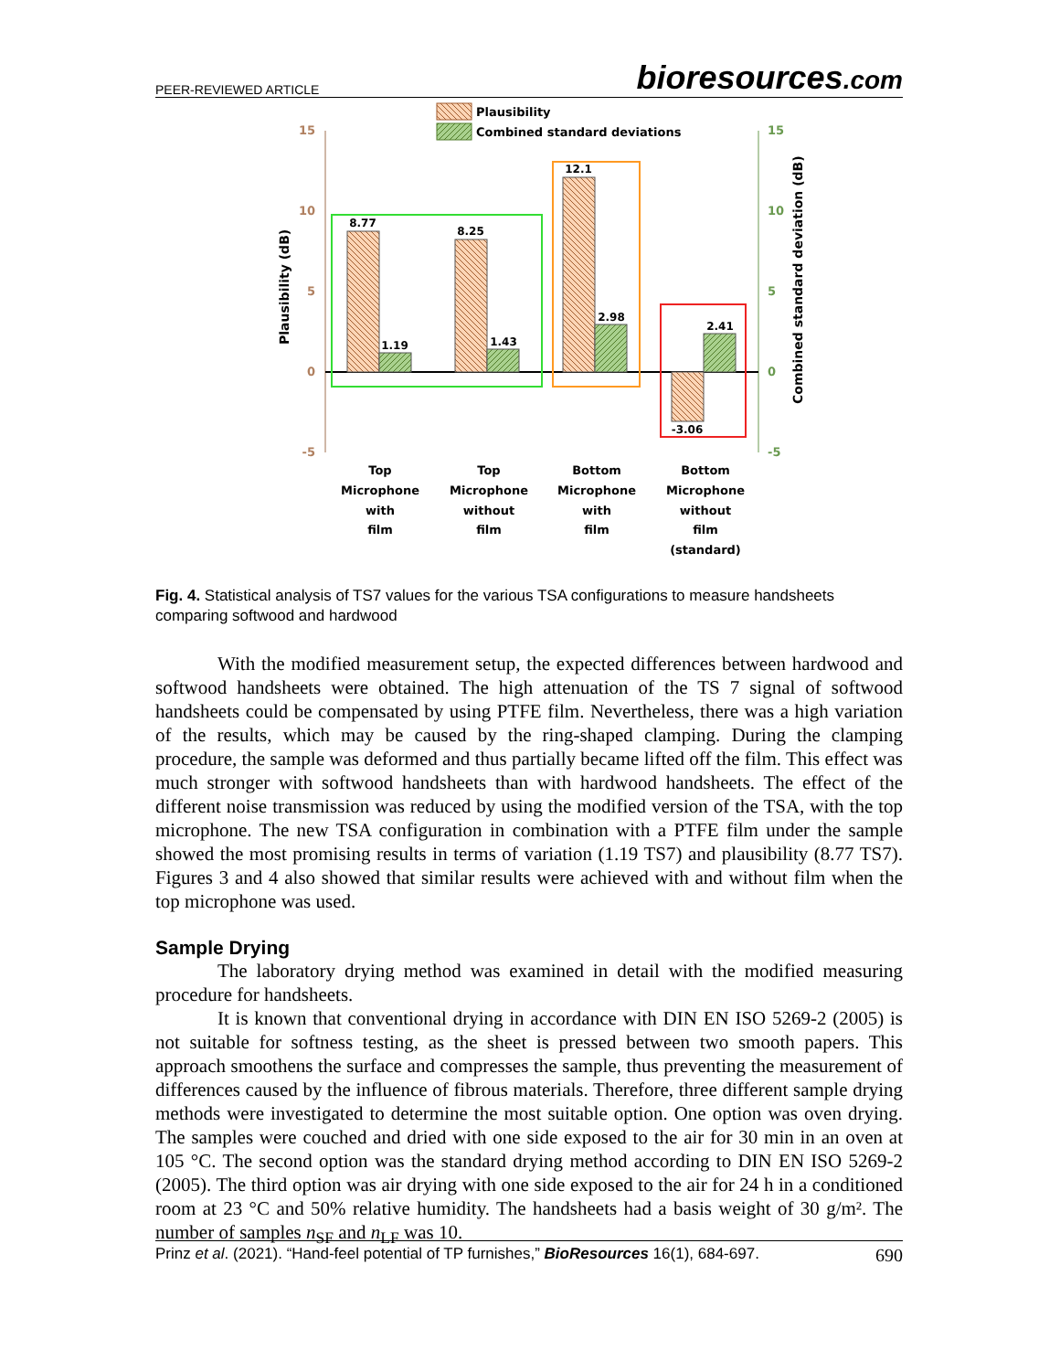PEER-REVIEWED ARTICLE
bioresources.com
Plausibility
Combined standard deviations
15
10
5
0
-5
15
10
5
0
-5
Plausibility (dB)
Combined standard deviation (dB)
8.77
1.19
8.25
1.43
12.1
2.98
-3.06
2.41
Top
Microphone
with
film
Top
Microphone
without
film
Bottom
Microphone
with
film
Bottom
Microphone
without
film
(standard)
Fig. 4. Statistical analysis of TS7 values for the various TSA configurations to measure handsheets comparing softwood and hardwood
With the modified measurement setup, the expected differences between hardwood and softwood handsheets were obtained. The high attenuation of the TS 7 signal of softwood handsheets could be compensated by using PTFE film. Nevertheless, there was a high variation of the results, which may be caused by the ring-shaped clamping. During the clamping procedure, the sample was deformed and thus partially became lifted off the film. This effect was much stronger with softwood handsheets than with hardwood handsheets. The effect of the different noise transmission was reduced by using the modified version of the TSA, with the top microphone. The new TSA configuration in combination with a PTFE film under the sample showed the most promising results in terms of variation (1.19 TS7) and plausibility (8.77 TS7). Figures 3 and 4 also showed that similar results were achieved with and without film when the top microphone was used.
Sample Drying
The laboratory drying method was examined in detail with the modified measuring procedure for handsheets.
It is known that conventional drying in accordance with DIN EN ISO 5269-2 (2005) is not suitable for softness testing, as the sheet is pressed between two smooth papers. This approach smoothens the surface and compresses the sample, thus preventing the measurement of differences caused by the influence of fibrous materials. Therefore, three different sample drying methods were investigated to determine the most suitable option. One option was oven drying. The samples were couched and dried with one side exposed to the air for 30 min in an oven at 105 °C. The second option was the standard drying method according to DIN EN ISO 5269-2 (2005). The third option was air drying with one side exposed to the air for 24 h in a conditioned room at 23 °C and 50% relative humidity. The handsheets had a basis weight of 30 g/m². The number of samples n<sub>SF</sub> and n<sub>LF</sub> was 10.
Prinz et al. (2021). “Hand-feel potential of TP furnishes,” BioResources 16(1), 684-697. 690